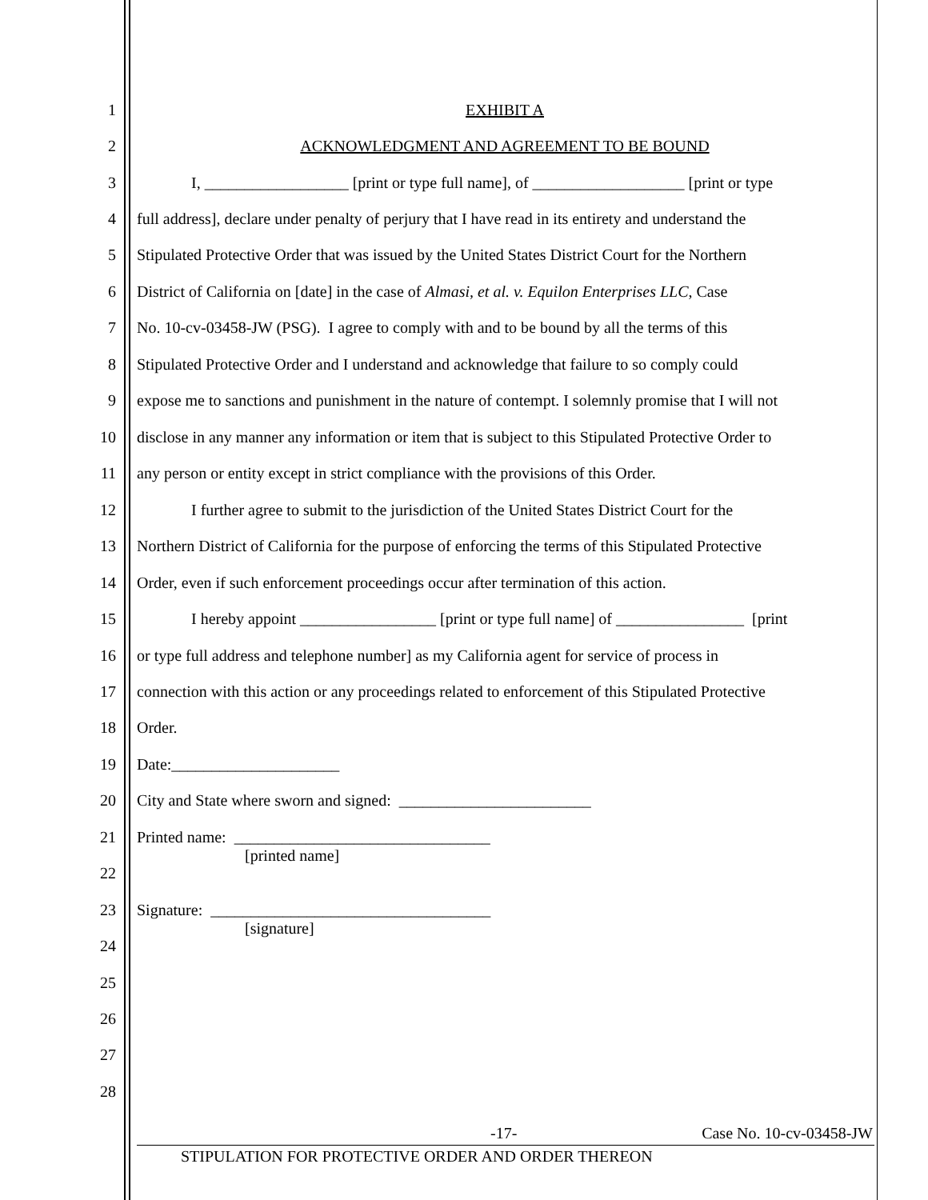1 EXHIBIT A
2 ACKNOWLEDGMENT AND AGREEMENT TO BE BOUND
3 I, __________________ [print or type full name], of ___________________ [print or type
4 full address], declare under penalty of perjury that I have read in its entirety and understand the
5 Stipulated Protective Order that was issued by the United States District Court for the Northern
6 District of California on [date] in the case of Almasi, et al. v. Equilon Enterprises LLC, Case
7 No. 10-cv-03458-JW (PSG). I agree to comply with and to be bound by all the terms of this
8 Stipulated Protective Order and I understand and acknowledge that failure to so comply could
9 expose me to sanctions and punishment in the nature of contempt. I solemnly promise that I will not
10 disclose in any manner any information or item that is subject to this Stipulated Protective Order to
11 any person or entity except in strict compliance with the provisions of this Order.
12 I further agree to submit to the jurisdiction of the United States District Court for the
13 Northern District of California for the purpose of enforcing the terms of this Stipulated Protective
14 Order, even if such enforcement proceedings occur after termination of this action.
15 I hereby appoint _________________ [print or type full name] of ________________ [print
16 or type full address and telephone number] as my California agent for service of process in
17 connection with this action or any proceedings related to enforcement of this Stipulated Protective
18 Order.
19 Date:_____________________
20 City and State where sworn and signed: ________________________
21
Printed name: ________________________________
[printed name]
22
23
Signature: ___________________________________
[signature]
24
25
26
27
28
-17- Case No. 10-cv-03458-JW
STIPULATION FOR PROTECTIVE ORDER AND ORDER THEREON